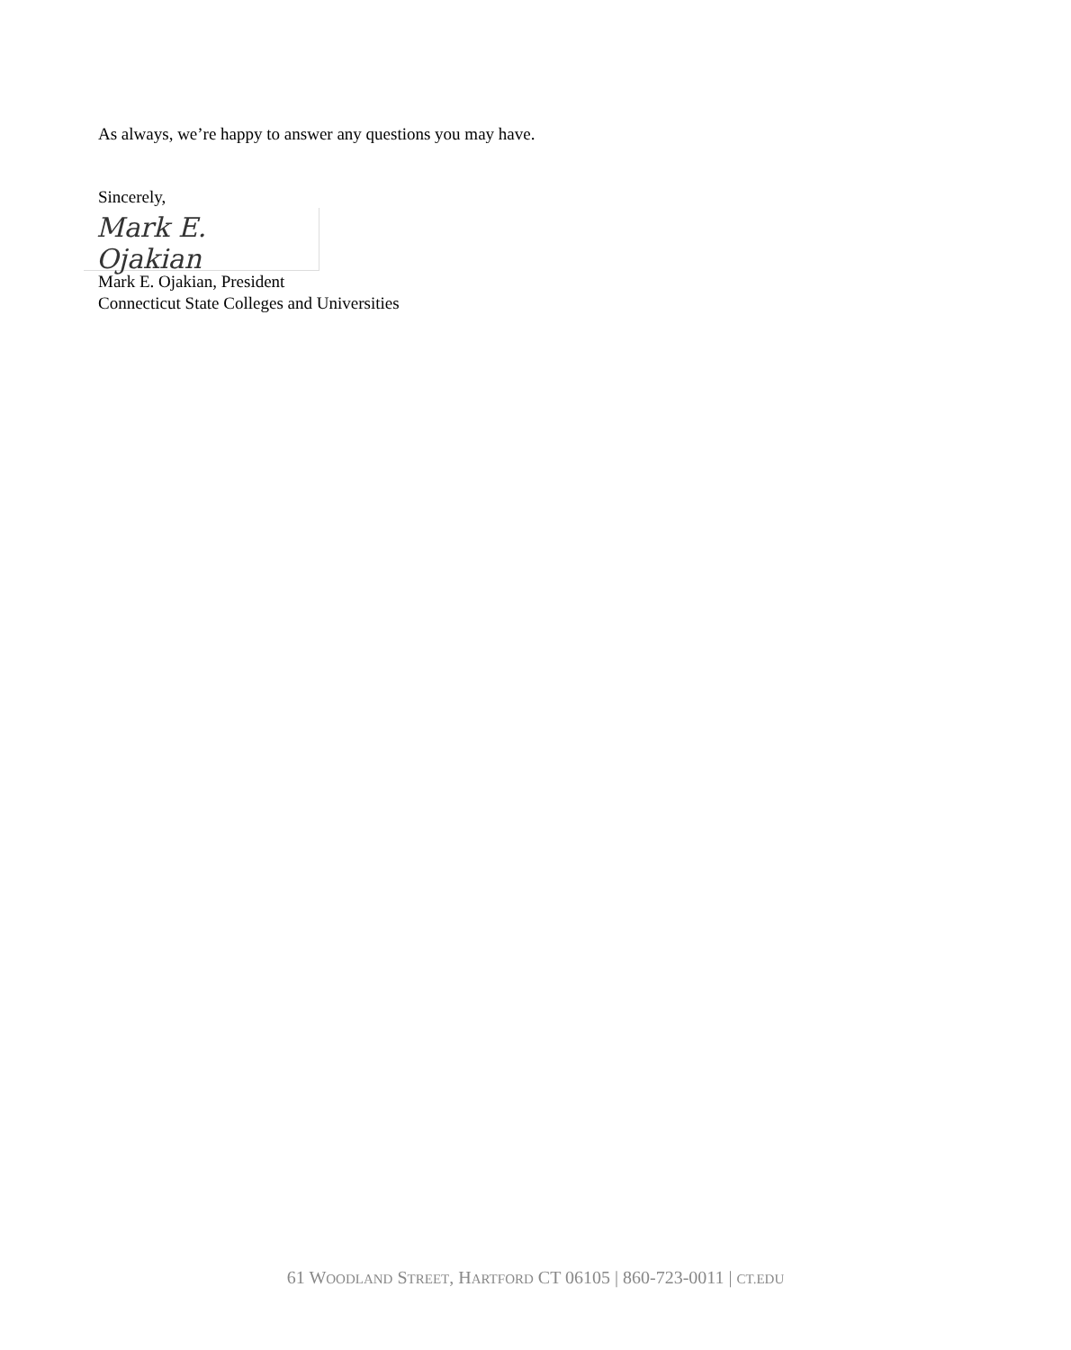As always, we’re happy to answer any questions you may have.
Sincerely,
Mark E. Ojakian
Mark E. Ojakian, President
Connecticut State Colleges and Universities
61 WOODLAND STREET, HARTFORD CT 06105 | 860-723-0011 | CT.EDU